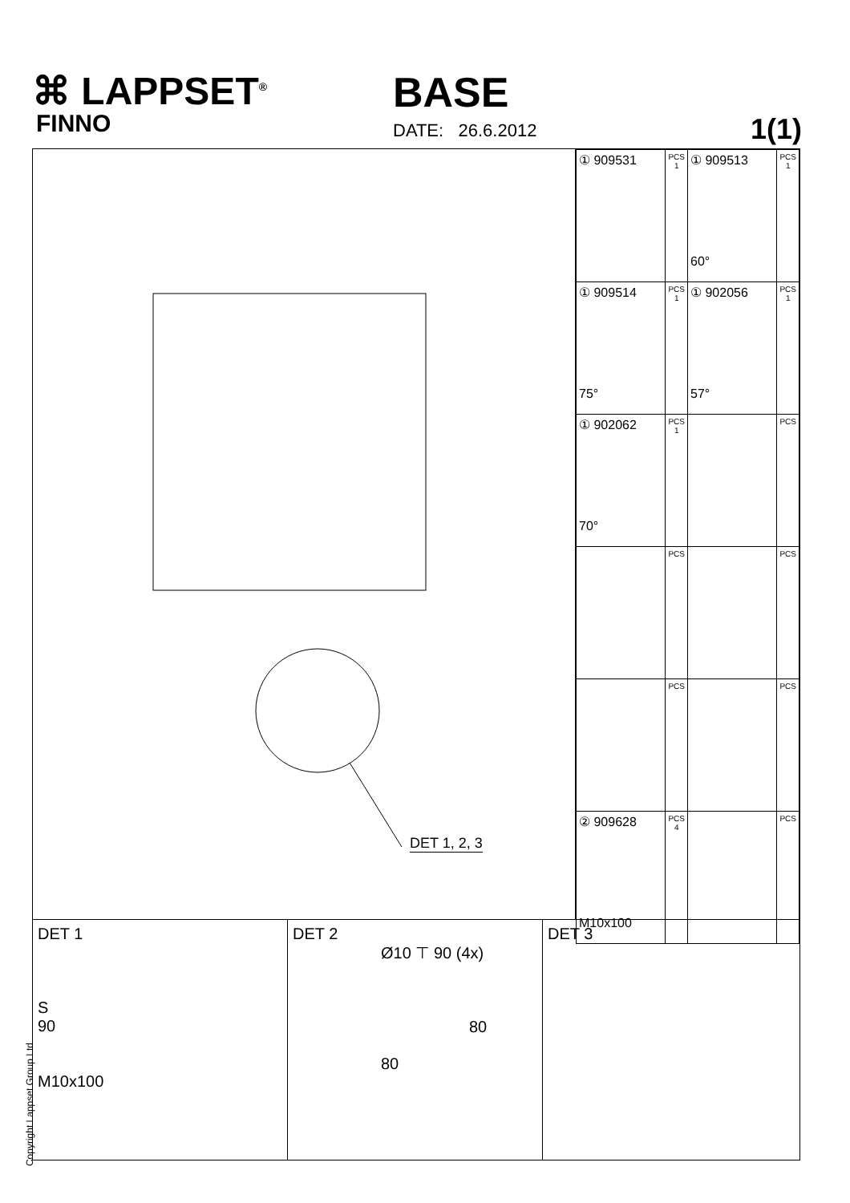⌘ LAPPSET<sup>®</sup>
FINNO
BASE
DATE: 26.6.2012 1(1)
DET 1, 2, 3
| ① 909531 | PCS 1 | ① 909513 60° | PCS 1 |
| ① 909514 75° | PCS 1 | ① 902056 57° | PCS 1 |
| ① 902062 70° | PCS 1 | | PCS |
| | PCS | | PCS |
| | PCS | | PCS |
| ② 909628 M10x100 | PCS 4 | | PCS |
DET 1
S
90
M10x100
DET 2
Ø10 ⊤ 90 (4x)
80
80
DET 3
Copyright Lappset Group Ltd